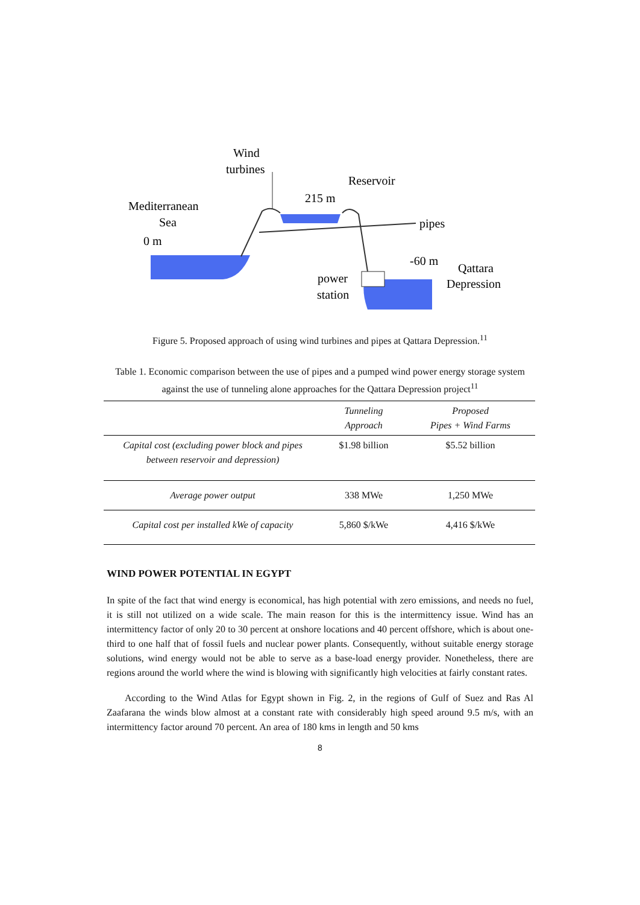Wind
turbines
Reservoir
215 m
Mediterranean
Sea
0 m
pipes
-60 m
Qattara
Depression
power
station
Figure 5. Proposed approach of using wind turbines and pipes at Qattara Depression.<sup>11</sup>
Table 1. Economic comparison between the use of pipes and a pumped wind power energy storage system against the use of tunneling alone approaches for the Qattara Depression project<sup>11</sup>
| | Tunneling Approach | Proposed Pipes + Wind Farms |
| --- | --- | --- |
| Capital cost (excluding power block and pipes between reservoir and depression) | $1.98 billion | $5.52 billion |
| Average power output | 338 MWe | 1,250 MWe |
| Capital cost per installed kWe of capacity | 5,860 $/kWe | 4,416 $/kWe |
WIND POWER POTENTIAL IN EGYPT
In spite of the fact that wind energy is economical, has high potential with zero emissions, and needs no fuel, it is still not utilized on a wide scale. The main reason for this is the intermittency issue. Wind has an intermittency factor of only 20 to 30 percent at onshore locations and 40 percent offshore, which is about one-third to one half that of fossil fuels and nuclear power plants. Consequently, without suitable energy storage solutions, wind energy would not be able to serve as a base-load energy provider. Nonetheless, there are regions around the world where the wind is blowing with significantly high velocities at fairly constant rates.
According to the Wind Atlas for Egypt shown in Fig. 2, in the regions of Gulf of Suez and Ras Al Zaafarana the winds blow almost at a constant rate with considerably high speed around 9.5 m/s, with an intermittency factor around 70 percent. An area of 180 kms in length and 50 kms
8